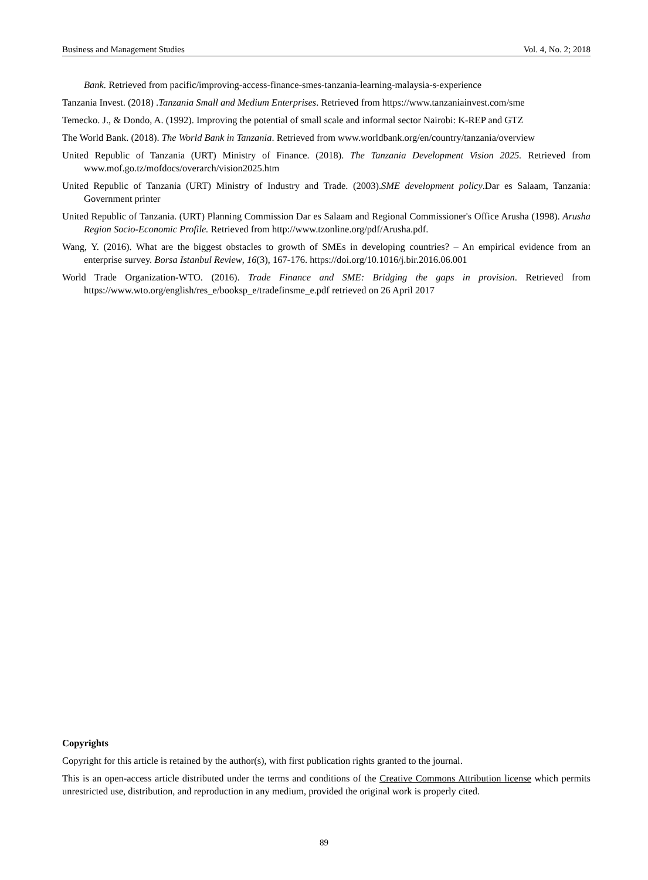Business and Management Studies Vol. 4, No. 2; 2018
Bank. Retrieved from pacific/improving-access-finance-smes-tanzania-learning-malaysia-s-experience
Tanzania Invest. (2018) .Tanzania Small and Medium Enterprises. Retrieved from https://www.tanzaniainvest.com/sme
Temecko. J., & Dondo, A. (1992). Improving the potential of small scale and informal sector Nairobi: K-REP and GTZ
The World Bank. (2018). The World Bank in Tanzania. Retrieved from www.worldbank.org/en/country/tanzania/overview
United Republic of Tanzania (URT) Ministry of Finance. (2018). The Tanzania Development Vision 2025. Retrieved from www.mof.go.tz/mofdocs/overarch/vision2025.htm
United Republic of Tanzania (URT) Ministry of Industry and Trade. (2003).SME development policy.Dar es Salaam, Tanzania: Government printer
United Republic of Tanzania. (URT) Planning Commission Dar es Salaam and Regional Commissioner's Office Arusha (1998). Arusha Region Socio-Economic Profile. Retrieved from http://www.tzonline.org/pdf/Arusha.pdf.
Wang, Y. (2016). What are the biggest obstacles to growth of SMEs in developing countries? – An empirical evidence from an enterprise survey. Borsa Istanbul Review, 16(3), 167-176. https://doi.org/10.1016/j.bir.2016.06.001
World Trade Organization-WTO. (2016). Trade Finance and SME: Bridging the gaps in provision. Retrieved from https://www.wto.org/english/res_e/booksp_e/tradefinsme_e.pdf retrieved on 26 April 2017
Copyrights
Copyright for this article is retained by the author(s), with first publication rights granted to the journal.
This is an open-access article distributed under the terms and conditions of the Creative Commons Attribution license which permits unrestricted use, distribution, and reproduction in any medium, provided the original work is properly cited.
89